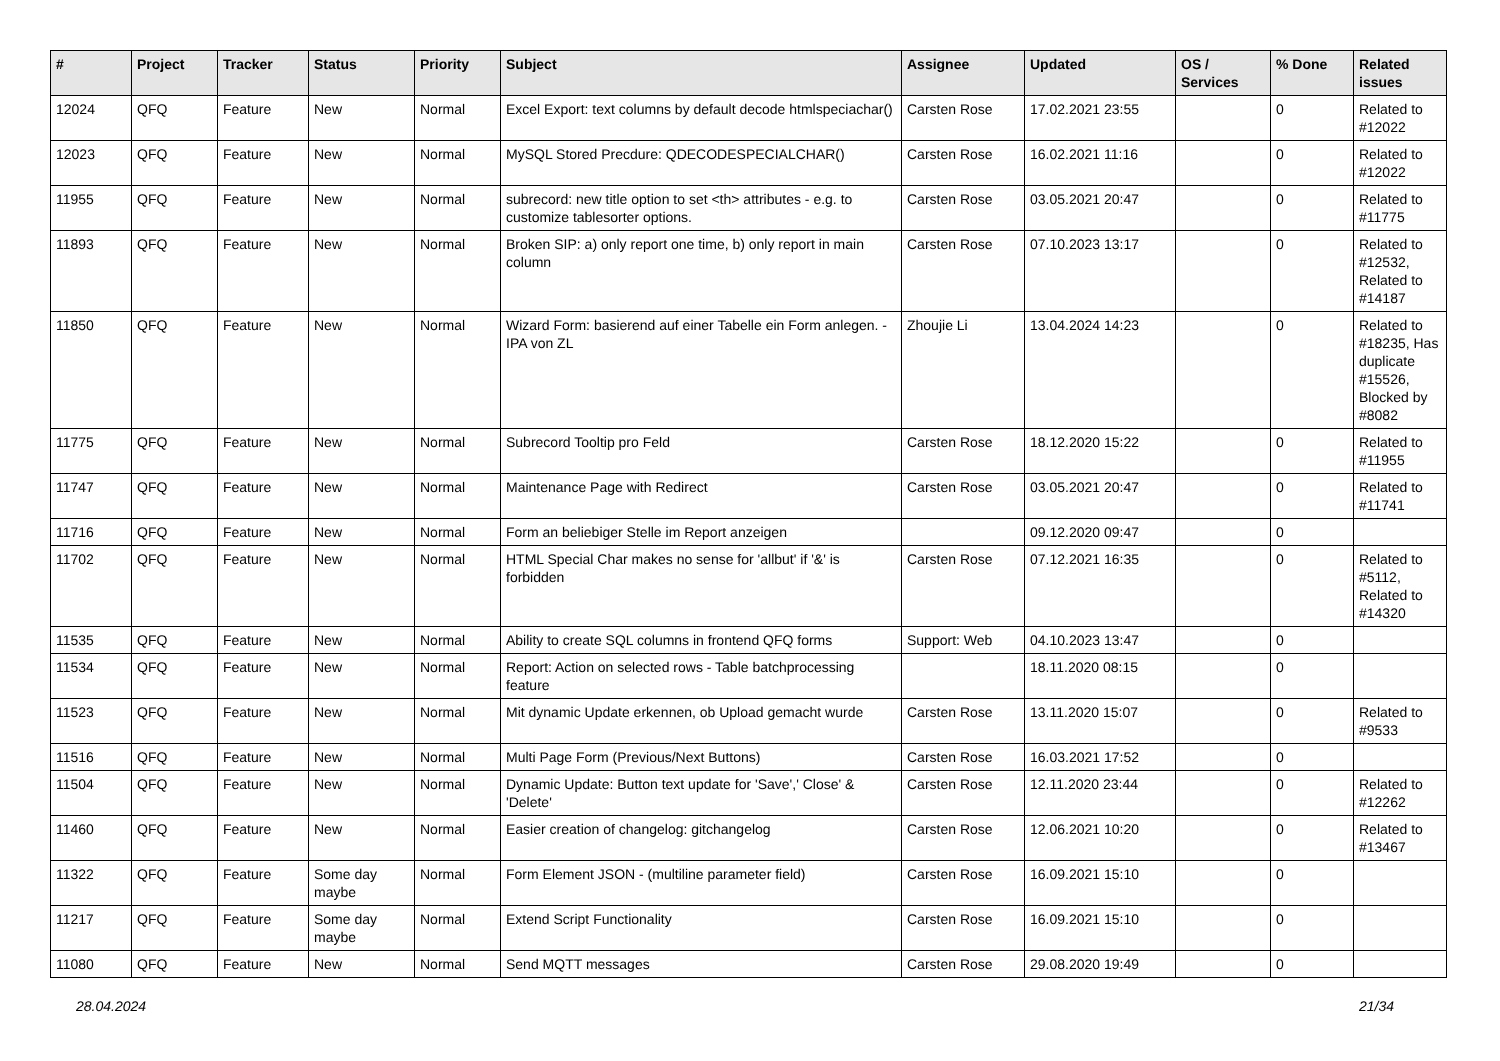| # | Project | Tracker | Status | Priority | Subject | Assignee | Updated | OS / Services | % Done | Related issues |
| --- | --- | --- | --- | --- | --- | --- | --- | --- | --- | --- |
| 12024 | QFQ | Feature | New | Normal | Excel Export: text columns by default decode htmlspeciachar() | Carsten Rose | 17.02.2021 23:55 | | 0 | Related to #12022 |
| 12023 | QFQ | Feature | New | Normal | MySQL Stored Precdure: QDECODESPECIALCHAR() | Carsten Rose | 16.02.2021 11:16 | | 0 | Related to #12022 |
| 11955 | QFQ | Feature | New | Normal | subrecord: new title option to set <th> attributes - e.g. to customize tablesorter options. | Carsten Rose | 03.05.2021 20:47 | | 0 | Related to #11775 |
| 11893 | QFQ | Feature | New | Normal | Broken SIP: a) only report one time, b) only report in main column | Carsten Rose | 07.10.2023 13:17 | | 0 | Related to #12532, Related to #14187 |
| 11850 | QFQ | Feature | New | Normal | Wizard Form: basierend auf einer Tabelle ein Form anlegen. - IPA von ZL | Zhoujie Li | 13.04.2024 14:23 | | 0 | Related to #18235, Has duplicate #15526, Blocked by #8082 |
| 11775 | QFQ | Feature | New | Normal | Subrecord Tooltip pro Feld | Carsten Rose | 18.12.2020 15:22 | | 0 | Related to #11955 |
| 11747 | QFQ | Feature | New | Normal | Maintenance Page with Redirect | Carsten Rose | 03.05.2021 20:47 | | 0 | Related to #11741 |
| 11716 | QFQ | Feature | New | Normal | Form an beliebiger Stelle im Report anzeigen | | 09.12.2020 09:47 | | 0 | |
| 11702 | QFQ | Feature | New | Normal | HTML Special Char makes no sense for 'allbut' if '&' is forbidden | Carsten Rose | 07.12.2021 16:35 | | 0 | Related to #5112, Related to #14320 |
| 11535 | QFQ | Feature | New | Normal | Ability to create SQL columns in frontend QFQ forms | Support: Web | 04.10.2023 13:47 | | 0 | |
| 11534 | QFQ | Feature | New | Normal | Report: Action on selected rows - Table batchprocessing feature | | 18.11.2020 08:15 | | 0 | |
| 11523 | QFQ | Feature | New | Normal | Mit dynamic Update erkennen, ob Upload gemacht wurde | Carsten Rose | 13.11.2020 15:07 | | 0 | Related to #9533 |
| 11516 | QFQ | Feature | New | Normal | Multi Page Form (Previous/Next Buttons) | Carsten Rose | 16.03.2021 17:52 | | 0 | |
| 11504 | QFQ | Feature | New | Normal | Dynamic Update: Button text update for 'Save',' Close' & 'Delete' | Carsten Rose | 12.11.2020 23:44 | | 0 | Related to #12262 |
| 11460 | QFQ | Feature | New | Normal | Easier creation of changelog: gitchangelog | Carsten Rose | 12.06.2021 10:20 | | 0 | Related to #13467 |
| 11322 | QFQ | Feature | Some day maybe | Normal | Form Element JSON - (multiline parameter field) | Carsten Rose | 16.09.2021 15:10 | | 0 | |
| 11217 | QFQ | Feature | Some day maybe | Normal | Extend Script Functionality | Carsten Rose | 16.09.2021 15:10 | | 0 | |
| 11080 | QFQ | Feature | New | Normal | Send MQTT messages | Carsten Rose | 29.08.2020 19:49 | | 0 | |
28.04.2024 21/34